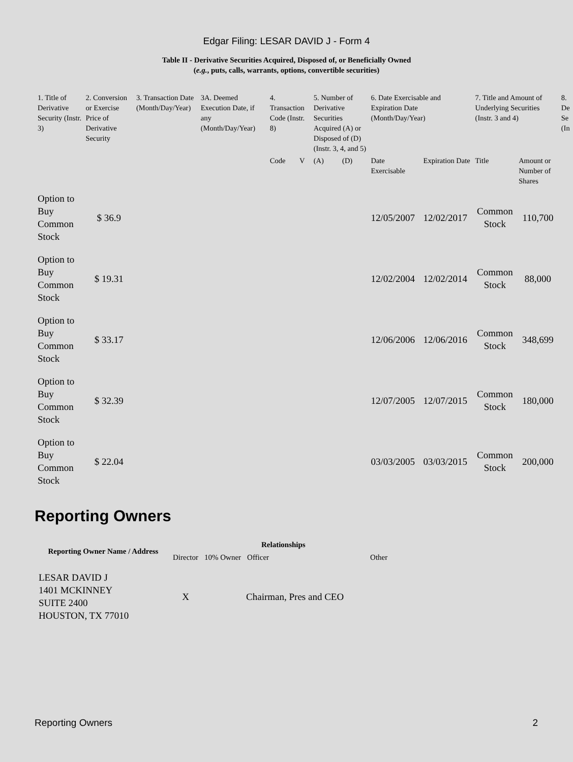Edgar Filing: LESAR DAVID J - Form 4
Table II - Derivative Securities Acquired, Disposed of, or Beneficially Owned
(e.g., puts, calls, warrants, options, convertible securities)
| 1. Title of Derivative Security (Instr. 3) | 2. Conversion or Exercise Price of Derivative Security | 3. Transaction Date (Month/Day/Year) | 3A. Deemed Execution Date, if any (Month/Day/Year) | 4. Transaction Code (Instr. 8) | | 5. Number of Derivative Securities Acquired (A) or Disposed of (D) (Instr. 3, 4, and 5) | | 6. Date Exercisable and Expiration Date (Month/Day/Year) | | 7. Title and Amount of Underlying Securities (Instr. 3 and 4) | | 8. De Se (In |
| --- | --- | --- | --- | --- | --- | --- | --- | --- | --- | --- | --- | --- |
| | | | | Code | V | (A) | (D) | Date Exercisable | Expiration Date | Title | Amount or Number of Shares | |
| Option to Buy Common Stock | $ 36.9 | | | | | | | 12/05/2007 | 12/02/2017 | Common Stock | 110,700 | |
| Option to Buy Common Stock | $ 19.31 | | | | | | | 12/02/2004 | 12/02/2014 | Common Stock | 88,000 | |
| Option to Buy Common Stock | $ 33.17 | | | | | | | 12/06/2006 | 12/06/2016 | Common Stock | 348,699 | |
| Option to Buy Common Stock | $ 32.39 | | | | | | | 12/07/2005 | 12/07/2015 | Common Stock | 180,000 | |
| Option to Buy Common Stock | $ 22.04 | | | | | | | 03/03/2005 | 03/03/2015 | Common Stock | 200,000 | |
Reporting Owners
| Reporting Owner Name / Address | Relationships | | | |
| --- | --- | --- | --- | --- |
| | Director | 10% Owner | Officer | Other |
| LESAR DAVID J 1401 MCKINNEY SUITE 2400 HOUSTON, TX 77010 | X | | Chairman, Pres and CEO | |
Reporting Owners 2